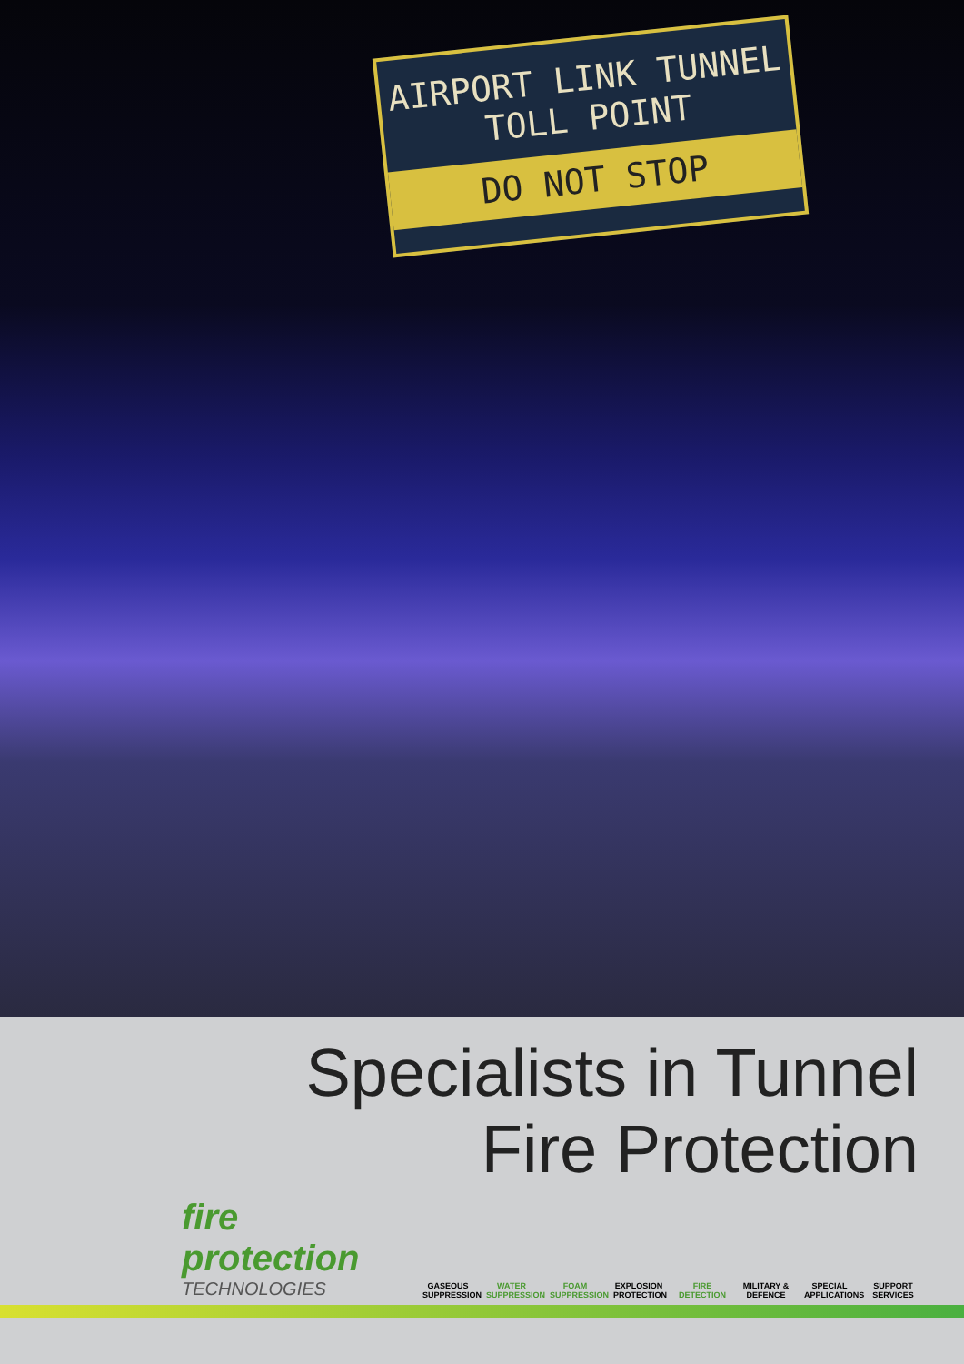AIRPORT LINK TUNNEL
TOLL POINT
DO NOT STOP
Specialists in Tunnel
Fire Protection
fire protection
TECHNOLOGIES
GASEOUS SUPPRESSION
WATER SUPPRESSION
FOAM SUPPRESSION
EXPLOSION PROTECTION
FIRE DETECTION
MILITARY & DEFENCE
SPECIAL APPLICATIONS
SUPPORT SERVICES